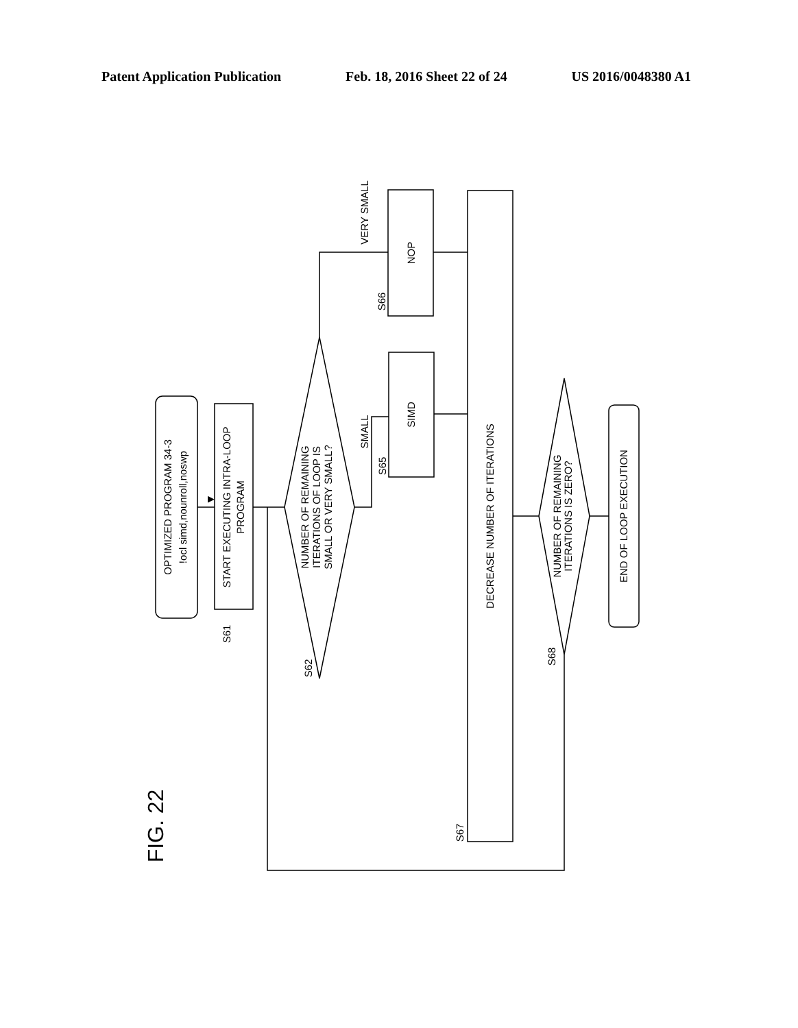Patent Application Publication Feb. 18, 2016 Sheet 22 of 24 US 2016/0048380 A1
▶
OPTIMIZED PROGRAM 34-3
!ocl simd,nounroll,noswp
START EXECUTING INTRA-LOOP
PROGRAM
NUMBER OF REMAINING
ITERATIONS OF LOOP IS
SMALL OR VERY SMALL?
SIMD
NOP
DECREASE NUMBER OF ITERATIONS
NUMBER OF REMAINING
ITERATIONS IS ZERO?
END OF LOOP EXECUTION
SMALL
VERY SMALL
S61
S62
S65
S66
S67
S68
FIG. 22